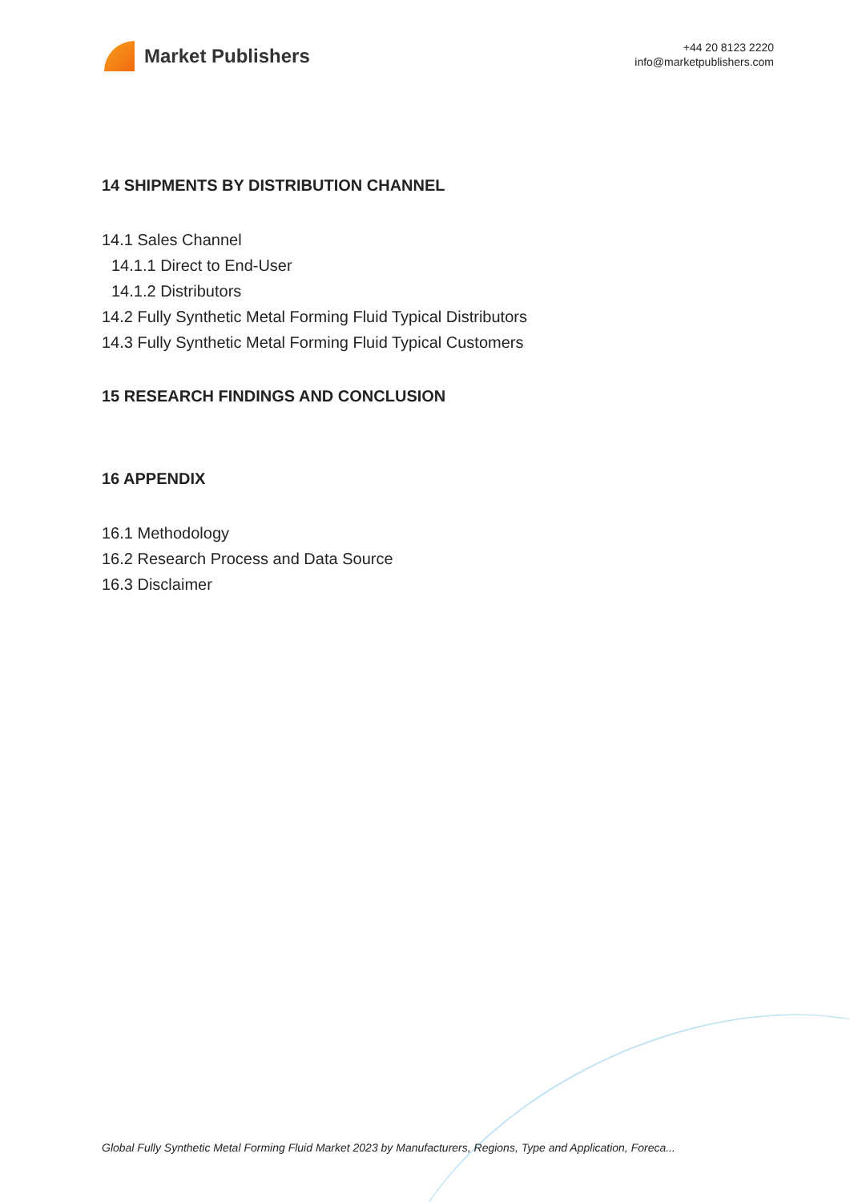Market Publishers
+44 20 8123 2220
info@marketpublishers.com
14 SHIPMENTS BY DISTRIBUTION CHANNEL
14.1 Sales Channel
14.1.1 Direct to End-User
14.1.2 Distributors
14.2 Fully Synthetic Metal Forming Fluid Typical Distributors
14.3 Fully Synthetic Metal Forming Fluid Typical Customers
15 RESEARCH FINDINGS AND CONCLUSION
16 APPENDIX
16.1 Methodology
16.2 Research Process and Data Source
16.3 Disclaimer
Global Fully Synthetic Metal Forming Fluid Market 2023 by Manufacturers, Regions, Type and Application, Foreca...